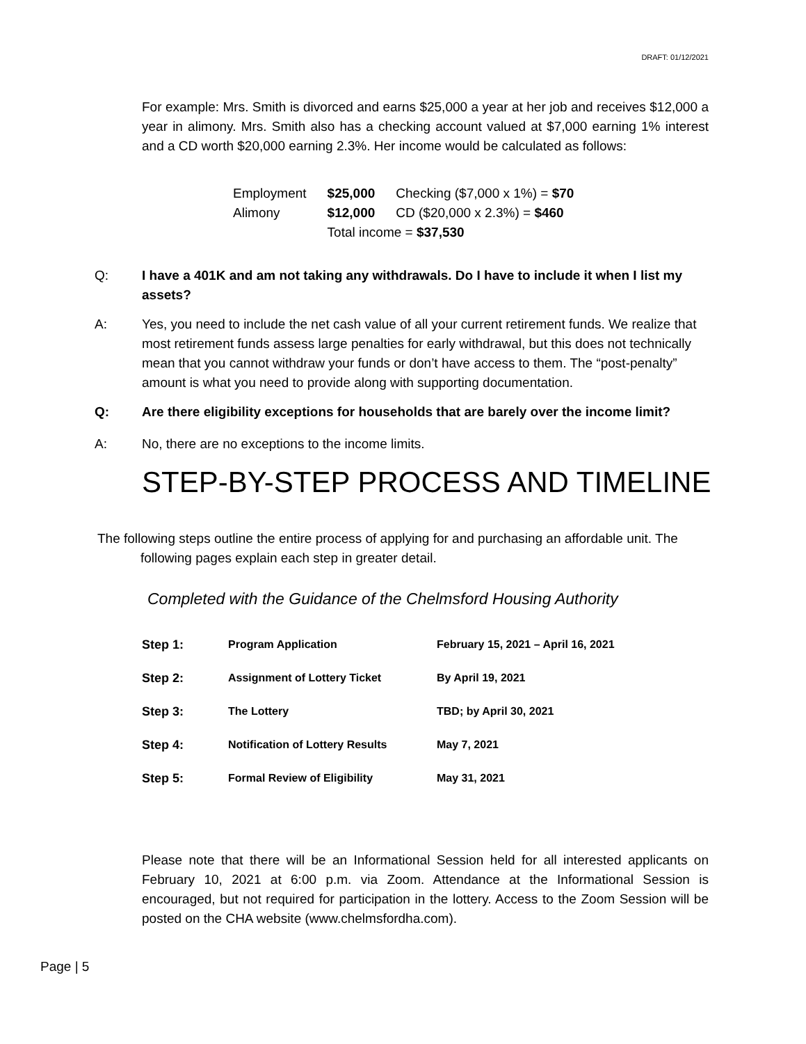DRAFT: 01/12/2021
For example: Mrs. Smith is divorced and earns $25,000 a year at her job and receives $12,000 a year in alimony. Mrs. Smith also has a checking account valued at $7,000 earning 1% interest and a CD worth $20,000 earning 2.3%. Her income would be calculated as follows:
| Employment | $25,000 | Checking ($7,000 x 1%) = $70 |
| Alimony | $12,000 | CD ($20,000 x 2.3%) = $460 |
| | Total income = $37,530 | |
Q: I have a 401K and am not taking any withdrawals. Do I have to include it when I list my assets?
A: Yes, you need to include the net cash value of all your current retirement funds. We realize that most retirement funds assess large penalties for early withdrawal, but this does not technically mean that you cannot withdraw your funds or don’t have access to them. The “post-penalty” amount is what you need to provide along with supporting documentation.
Q: Are there eligibility exceptions for households that are barely over the income limit?
A: No, there are no exceptions to the income limits.
STEP-BY-STEP PROCESS AND TIMELINE
The following steps outline the entire process of applying for and purchasing an affordable unit. The
following pages explain each step in greater detail.
Completed with the Guidance of the Chelmsford Housing Authority
| Step 1: | Program Application | February 15, 2021 – April 16, 2021 |
| Step 2: | Assignment of Lottery Ticket | By April 19, 2021 |
| Step 3: | The Lottery | TBD; by April 30, 2021 |
| Step 4: | Notification of Lottery Results | May 7, 2021 |
| Step 5: | Formal Review of Eligibility | May 31, 2021 |
Please note that there will be an Informational Session held for all interested applicants on February 10, 2021 at 6:00 p.m. via Zoom. Attendance at the Informational Session is encouraged, but not required for participation in the lottery. Access to the Zoom Session will be posted on the CHA website (www.chelmsfordha.com).
Page | 5